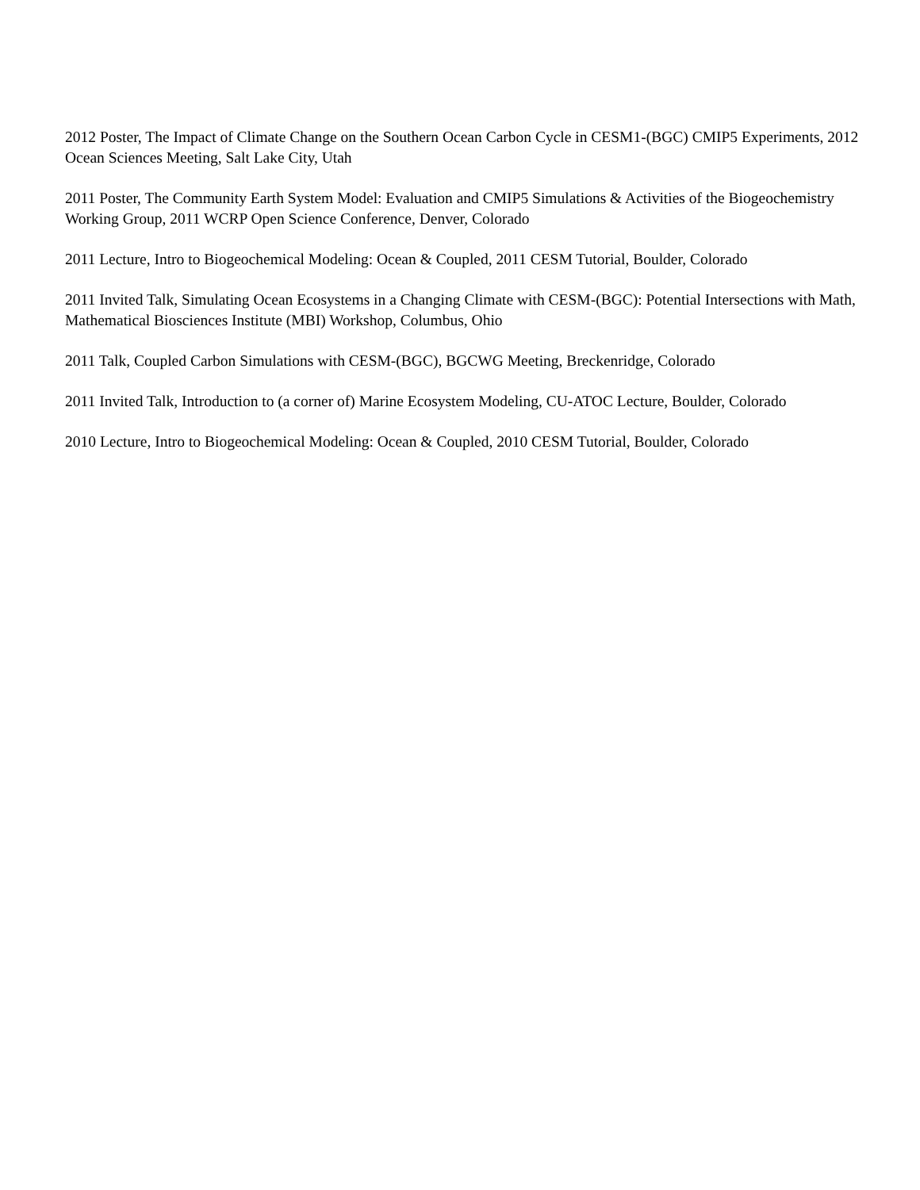2012 Poster, The Impact of Climate Change on the Southern Ocean Carbon Cycle in CESM1-(BGC) CMIP5 Experiments, 2012 Ocean Sciences Meeting, Salt Lake City, Utah
2011 Poster, The Community Earth System Model: Evaluation and CMIP5 Simulations & Activities of the Biogeochemistry Working Group, 2011 WCRP Open Science Conference, Denver, Colorado
2011 Lecture, Intro to Biogeochemical Modeling: Ocean & Coupled, 2011 CESM Tutorial, Boulder, Colorado
2011 Invited Talk, Simulating Ocean Ecosystems in a Changing Climate with CESM-(BGC): Potential Intersections with Math, Mathematical Biosciences Institute (MBI) Workshop, Columbus, Ohio
2011 Talk, Coupled Carbon Simulations with CESM-(BGC), BGCWG Meeting, Breckenridge, Colorado
2011 Invited Talk, Introduction to (a corner of) Marine Ecosystem Modeling, CU-ATOC Lecture, Boulder, Colorado
2010 Lecture, Intro to Biogeochemical Modeling: Ocean & Coupled, 2010 CESM Tutorial, Boulder, Colorado